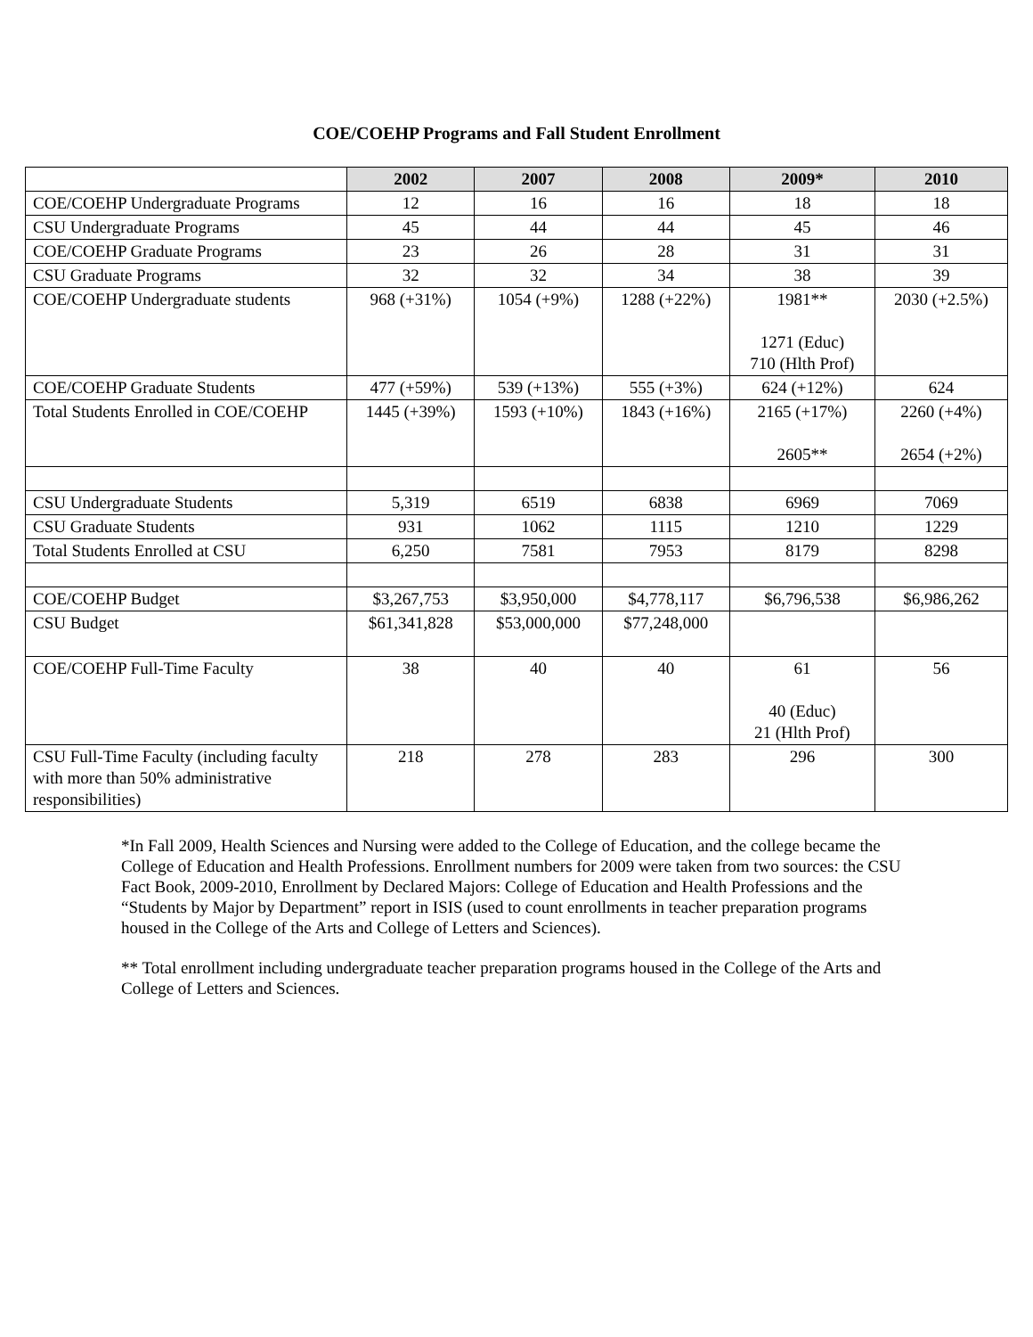COE/COEHP Programs and Fall Student Enrollment
| | 2002 | 2007 | 2008 | 2009* | 2010 |
| --- | --- | --- | --- | --- | --- |
| COE/COEHP Undergraduate Programs | 12 | 16 | 16 | 18 | 18 |
| CSU Undergraduate Programs | 45 | 44 | 44 | 45 | 46 |
| COE/COEHP Graduate Programs | 23 | 26 | 28 | 31 | 31 |
| CSU Graduate Programs | 32 | 32 | 34 | 38 | 39 |
| COE/COEHP Undergraduate students | 968 (+31%) | 1054 (+9%) | 1288 (+22%) | 1981** 1271 (Educ) 710 (Hlth Prof) | 2030 (+2.5%) |
| COE/COEHP Graduate Students | 477 (+59%) | 539 (+13%) | 555 (+3%) | 624 (+12%) | 624 |
| Total Students Enrolled in COE/COEHP | 1445 (+39%) | 1593 (+10%) | 1843 (+16%) | 2165 (+17%) 2605** | 2260 (+4%) 2654 (+2%) |
| CSU Undergraduate Students | 5,319 | 6519 | 6838 | 6969 | 7069 |
| CSU Graduate Students | 931 | 1062 | 1115 | 1210 | 1229 |
| Total Students Enrolled at CSU | 6,250 | 7581 | 7953 | 8179 | 8298 |
| COE/COEHP Budget | $3,267,753 | $3,950,000 | $4,778,117 | $6,796,538 | $6,986,262 |
| CSU Budget | $61,341,828 | $53,000,000 | $77,248,000 | | |
| COE/COEHP Full-Time Faculty | 38 | 40 | 40 | 61 40 (Educ) 21 (Hlth Prof) | 56 |
| CSU Full-Time Faculty (including faculty with more than 50% administrative responsibilities) | 218 | 278 | 283 | 296 | 300 |
*In Fall 2009, Health Sciences and Nursing were added to the College of Education, and the college became the College of Education and Health Professions. Enrollment numbers for 2009 were taken from two sources: the CSU Fact Book, 2009-2010, Enrollment by Declared Majors: College of Education and Health Professions and the “Students by Major by Department” report in ISIS (used to count enrollments in teacher preparation programs housed in the College of the Arts and College of Letters and Sciences).
** Total enrollment including undergraduate teacher preparation programs housed in the College of the Arts and College of Letters and Sciences.